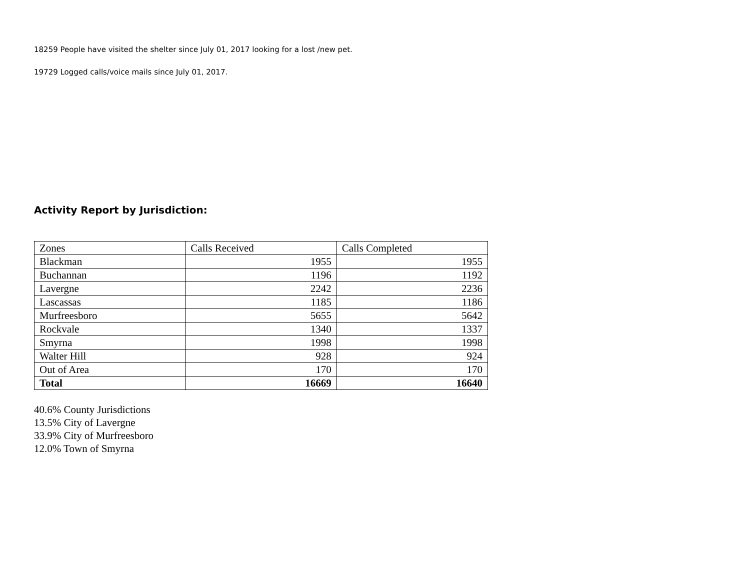18259 People have visited the shelter since July 01, 2017 looking for a lost /new pet.
19729 Logged calls/voice mails since July 01, 2017.
Activity Report by Jurisdiction:
| Zones | Calls Received | Calls Completed |
| Blackman | 1955 | 1955 |
| Buchannan | 1196 | 1192 |
| Lavergne | 2242 | 2236 |
| Lascassas | 1185 | 1186 |
| Murfreesboro | 5655 | 5642 |
| Rockvale | 1340 | 1337 |
| Smyrna | 1998 | 1998 |
| Walter Hill | 928 | 924 |
| Out of Area | 170 | 170 |
| Total | 16669 | 16640 |
40.6% County Jurisdictions
13.5% City of Lavergne
33.9% City of Murfreesboro
12.0% Town of Smyrna